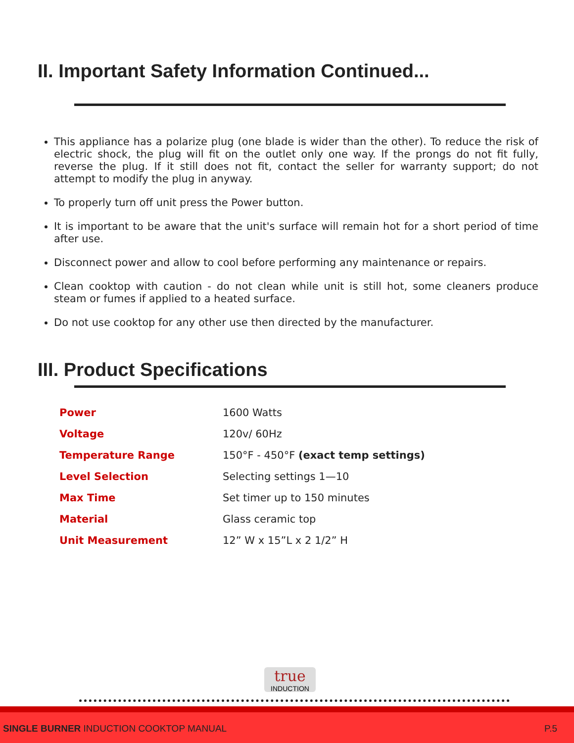II. Important Safety Information Continued...
This appliance has a polarize plug (one blade is wider than the other). To reduce the risk of electric shock, the plug will fit on the outlet only one way. If the prongs do not fit fully, reverse the plug. If it still does not fit, contact the seller for warranty support; do not attempt to modify the plug in anyway.
To properly turn off unit press the Power button.
It is important to be aware that the unit's surface will remain hot for a short period of time after use.
Disconnect power and allow to cool before performing any maintenance or repairs.
Clean cooktop with caution - do not clean while unit is still hot, some cleaners produce steam or fumes if applied to a heated surface.
Do not use cooktop for any other use then directed by the manufacturer.
III. Product Specifications
| Power | 1600 Watts |
| Voltage | 120v/ 60Hz |
| Temperature Range | 150°F - 450°F (exact temp settings) |
| Level Selection | Selecting settings 1—10 |
| Max Time | Set timer up to 150 minutes |
| Material | Glass ceramic top |
| Unit Measurement | 12” W x 15”L x 2 1/2” H |
true
INDUCTION
SINGLE BURNER INDUCTION COOKTOP MANUAL
P.5